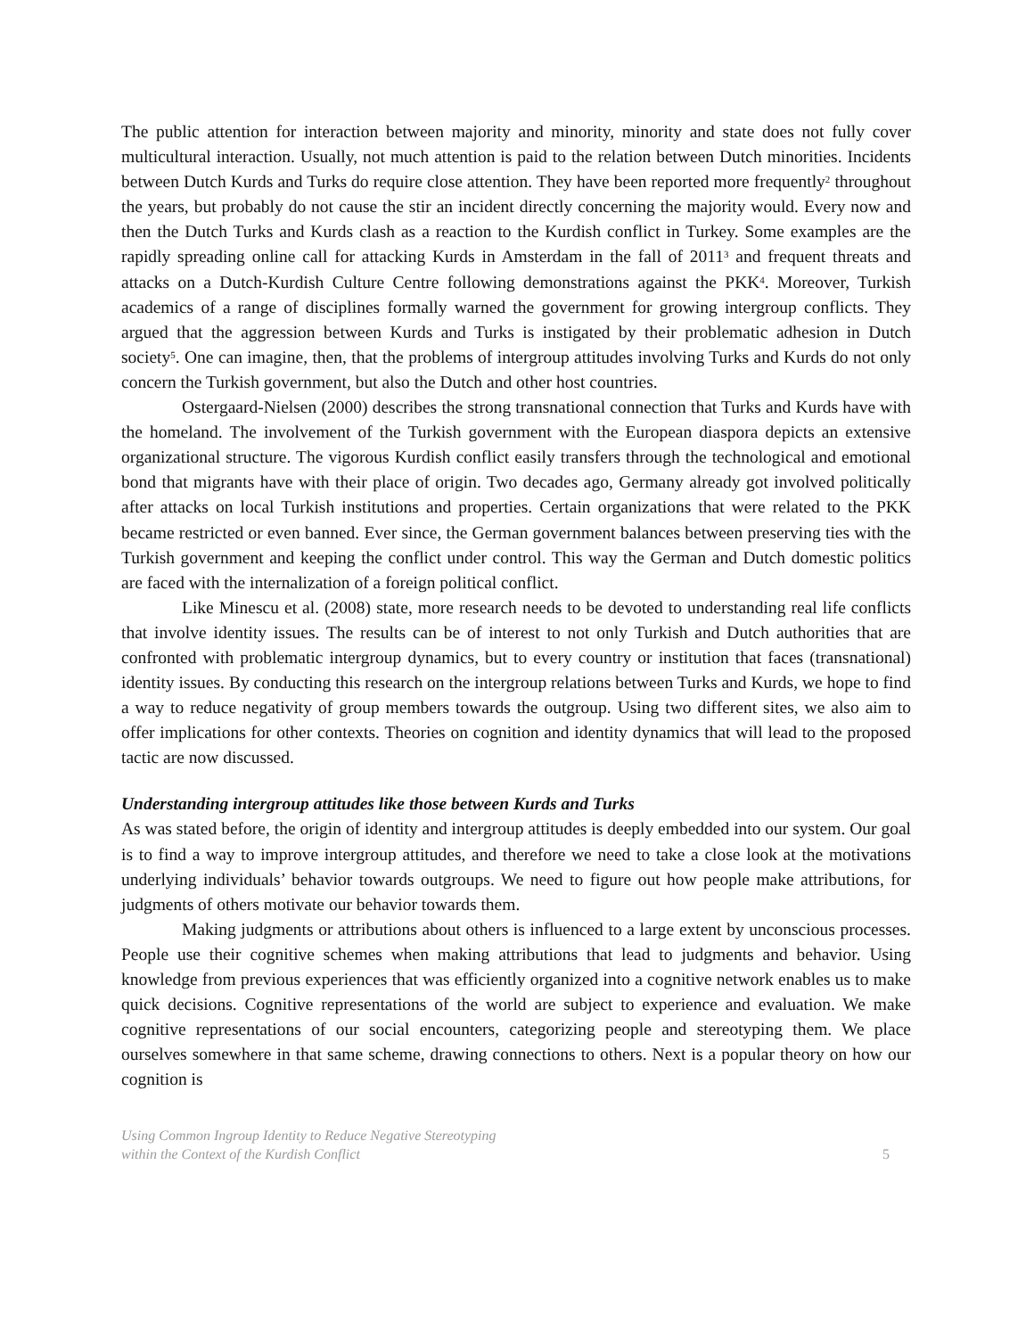The public attention for interaction between majority and minority, minority and state does not fully cover multicultural interaction. Usually, not much attention is paid to the relation between Dutch minorities. Incidents between Dutch Kurds and Turks do require close attention. They have been reported more frequently<sup>2</sup> throughout the years, but probably do not cause the stir an incident directly concerning the majority would. Every now and then the Dutch Turks and Kurds clash as a reaction to the Kurdish conflict in Turkey. Some examples are the rapidly spreading online call for attacking Kurds in Amsterdam in the fall of 2011<sup>3</sup> and frequent threats and attacks on a Dutch-Kurdish Culture Centre following demonstrations against the PKK<sup>4</sup>. Moreover, Turkish academics of a range of disciplines formally warned the government for growing intergroup conflicts. They argued that the aggression between Kurds and Turks is instigated by their problematic adhesion in Dutch society<sup>5</sup>. One can imagine, then, that the problems of intergroup attitudes involving Turks and Kurds do not only concern the Turkish government, but also the Dutch and other host countries.
Ostergaard-Nielsen (2000) describes the strong transnational connection that Turks and Kurds have with the homeland. The involvement of the Turkish government with the European diaspora depicts an extensive organizational structure. The vigorous Kurdish conflict easily transfers through the technological and emotional bond that migrants have with their place of origin. Two decades ago, Germany already got involved politically after attacks on local Turkish institutions and properties. Certain organizations that were related to the PKK became restricted or even banned. Ever since, the German government balances between preserving ties with the Turkish government and keeping the conflict under control. This way the German and Dutch domestic politics are faced with the internalization of a foreign political conflict.
Like Minescu et al. (2008) state, more research needs to be devoted to understanding real life conflicts that involve identity issues. The results can be of interest to not only Turkish and Dutch authorities that are confronted with problematic intergroup dynamics, but to every country or institution that faces (transnational) identity issues. By conducting this research on the intergroup relations between Turks and Kurds, we hope to find a way to reduce negativity of group members towards the outgroup. Using two different sites, we also aim to offer implications for other contexts. Theories on cognition and identity dynamics that will lead to the proposed tactic are now discussed.
Understanding intergroup attitudes like those between Kurds and Turks
As was stated before, the origin of identity and intergroup attitudes is deeply embedded into our system. Our goal is to find a way to improve intergroup attitudes, and therefore we need to take a close look at the motivations underlying individuals’ behavior towards outgroups. We need to figure out how people make attributions, for judgments of others motivate our behavior towards them.
Making judgments or attributions about others is influenced to a large extent by unconscious processes. People use their cognitive schemes when making attributions that lead to judgments and behavior. Using knowledge from previous experiences that was efficiently organized into a cognitive network enables us to make quick decisions. Cognitive representations of the world are subject to experience and evaluation. We make cognitive representations of our social encounters, categorizing people and stereotyping them. We place ourselves somewhere in that same scheme, drawing connections to others. Next is a popular theory on how our cognition is
Using Common Ingroup Identity to Reduce Negative Stereotyping
within the Context of the Kurdish Conflict
5